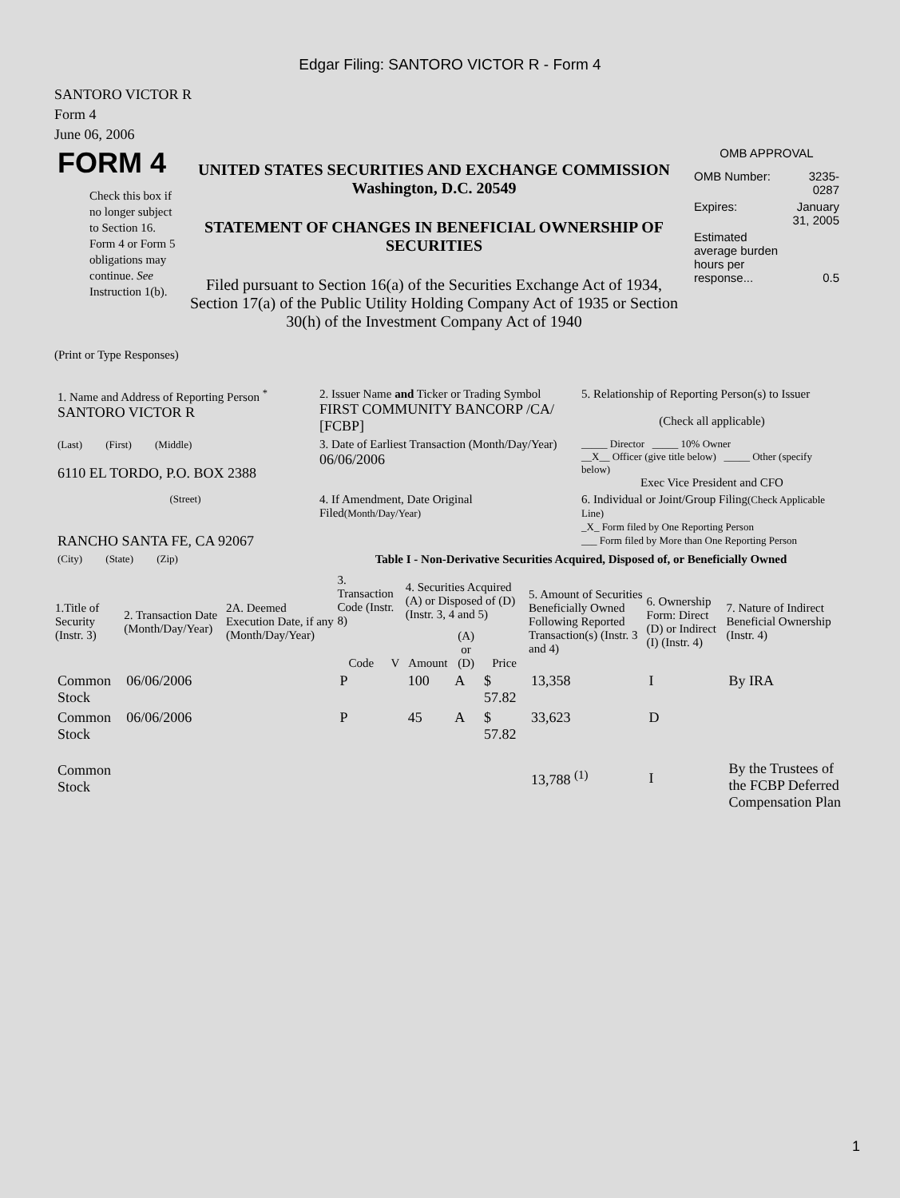Edgar Filing: SANTORO VICTOR R - Form 4
SANTORO VICTOR R
Form 4
June 06, 2006
| FORM 4 Check this box if no longer subject to Section 16. Form 4 or Form 5 obligations may continue. See Instruction 1(b). | UNITED STATES SECURITIES AND EXCHANGE COMMISSION Washington, D.C. 20549 STATEMENT OF CHANGES IN BENEFICIAL OWNERSHIP OF SECURITIES Filed pursuant to Section 16(a) of the Securities Exchange Act of 1934, Section 17(a) of the Public Utility Holding Company Act of 1935 or Section 30(h) of the Investment Company Act of 1940 | OMB APPROVAL / OMB Number: / 3235-0287 / / Expires: / January 31, 2005 / / Estimated average burden hours per response... / 0.5 / |
(Print or Type Responses)
| 1. Name and Address of Reporting Person <sup>*</sup> SANTORO VICTOR R | 2. Issuer Name and Ticker or Trading Symbol FIRST COMMUNITY BANCORP /CA/ [FCBP] | 5. Relationship of Reporting Person(s) to Issuer (Check all applicable) |
| (Last) (First) (Middle) 6110 EL TORDO, P.O. BOX 2388 | 3. Date of Earliest Transaction (Month/Day/Year) 06/06/2006 | _____ Director _____ 10% Owner __X__ Officer (give title below) _____ Other (specify below) Exec Vice President and CFO |
| (Street) RANCHO SANTA FE, CA 92067 | 4. If Amendment, Date Original Filed (Month/Day/Year) | 6. Individual or Joint/Group Filing (Check Applicable Line) _X_ Form filed by One Reporting Person ___ Form filed by More than One Reporting Person |
| (City) (State) (Zip) | Table I - Non-Derivative Securities Acquired, Disposed of, or Beneficially Owned | |
| 1.Title of Security (Instr. 3) | 2. Transaction Date (Month/Day/Year) | 2A. Deemed Execution Date, if any (Month/Day/Year) | 3. Transaction Code (Instr. 8) | | 4. Securities Acquired (A) or Disposed of (D) (Instr. 3, 4 and 5) | | | 5. Amount of Securities Beneficially Owned Following Reported Transaction(s) (Instr. 3 and 4) | 6. Ownership Form: Direct (D) or Indirect (I) (Instr. 4) | 7. Nature of Indirect Beneficial Ownership (Instr. 4) |
| --- | --- | --- | --- | --- | --- | --- | --- | --- | --- | --- |
| | | | Code | V | Amount | (A) or (D) | Price | | | |
| Common Stock | 06/06/2006 | | P | | 100 | A | $ 57.82 | 13,358 | I | By IRA |
| Common Stock | 06/06/2006 | | P | | 45 | A | $ 57.82 | 33,623 | D | |
| Common Stock | | | | | | | | 13,788 <sup>(1)</sup> | I | By the Trustees of the FCBP Deferred Compensation Plan |
1